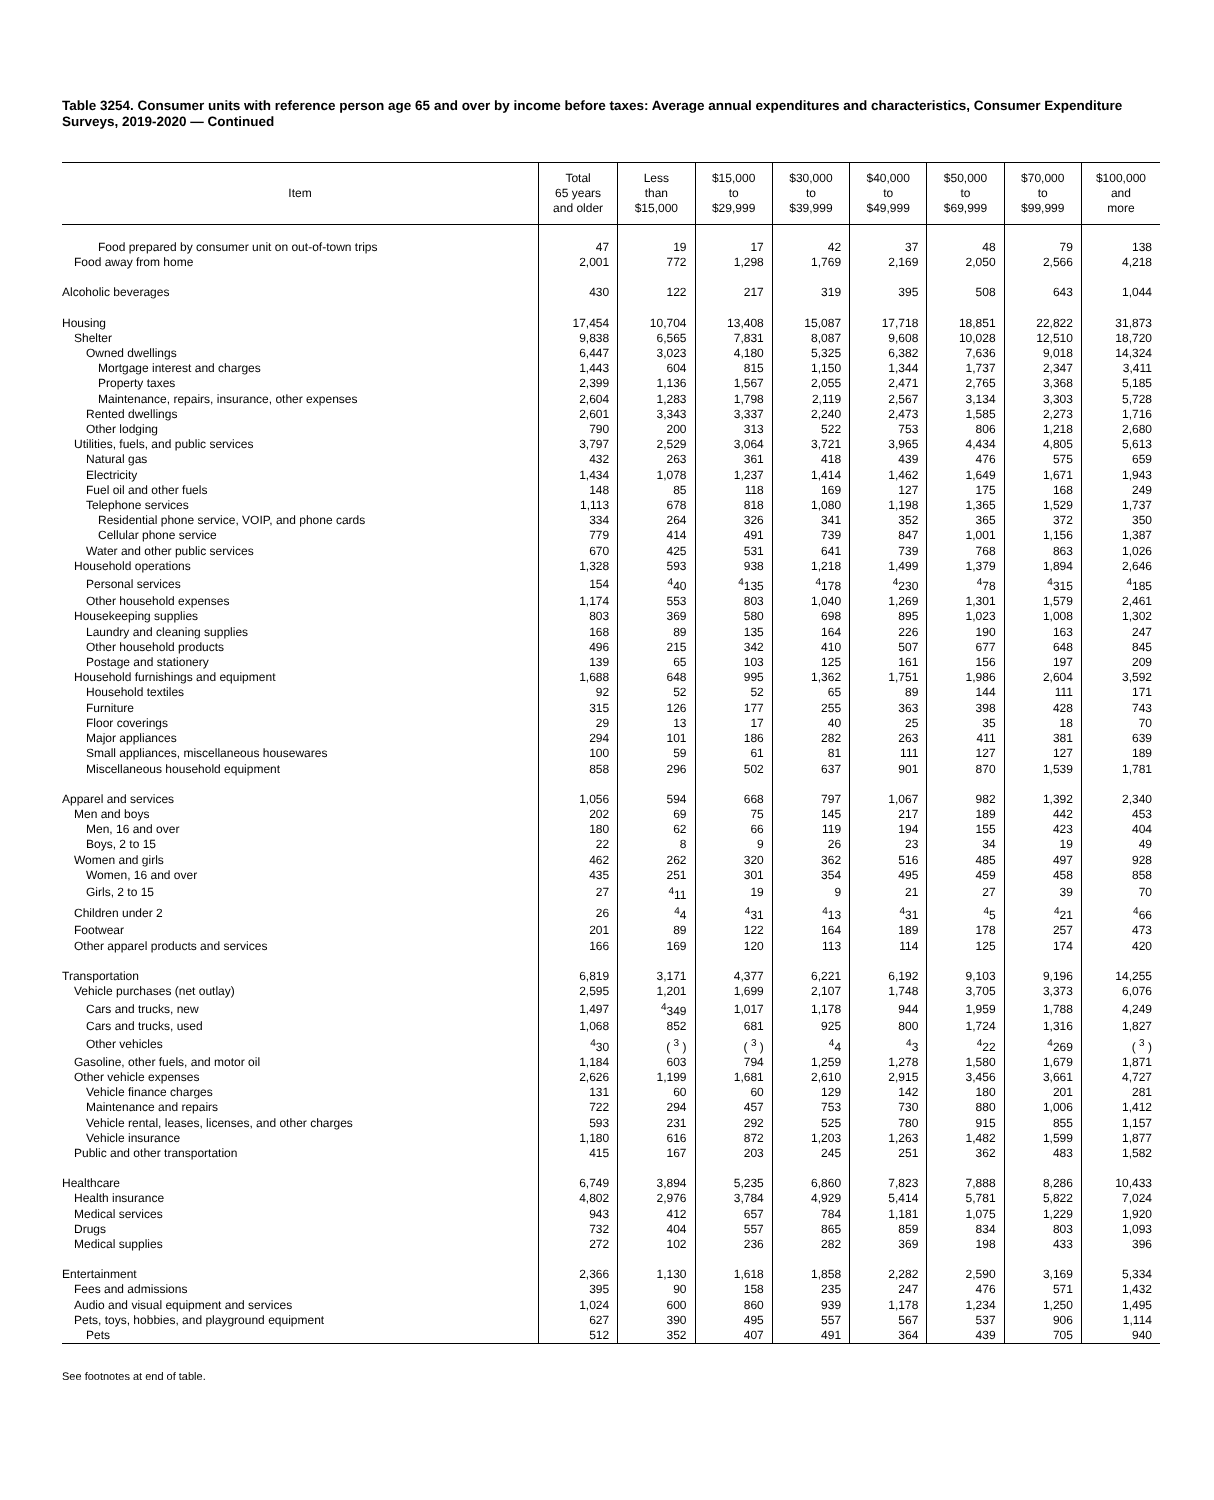Table 3254. Consumer units with reference person age 65 and over by income before taxes: Average annual expenditures and characteristics, Consumer Expenditure Surveys, 2019-2020 — Continued
| Item | Total 65 years and older | Less than $15,000 | $15,000 to $29,999 | $30,000 to $39,999 | $40,000 to $49,999 | $50,000 to $69,999 | $70,000 to $99,999 | $100,000 and more |
| --- | --- | --- | --- | --- | --- | --- | --- | --- |
| Food prepared by consumer unit on out-of-town trips | 47 | 19 | 17 | 42 | 37 | 48 | 79 | 138 |
| Food away from home | 2,001 | 772 | 1,298 | 1,769 | 2,169 | 2,050 | 2,566 | 4,218 |
| Alcoholic beverages | 430 | 122 | 217 | 319 | 395 | 508 | 643 | 1,044 |
| Housing | 17,454 | 10,704 | 13,408 | 15,087 | 17,718 | 18,851 | 22,822 | 31,873 |
| Shelter | 9,838 | 6,565 | 7,831 | 8,087 | 9,608 | 10,028 | 12,510 | 18,720 |
| Owned dwellings | 6,447 | 3,023 | 4,180 | 5,325 | 6,382 | 7,636 | 9,018 | 14,324 |
| Mortgage interest and charges | 1,443 | 604 | 815 | 1,150 | 1,344 | 1,737 | 2,347 | 3,411 |
| Property taxes | 2,399 | 1,136 | 1,567 | 2,055 | 2,471 | 2,765 | 3,368 | 5,185 |
| Maintenance, repairs, insurance, other expenses | 2,604 | 1,283 | 1,798 | 2,119 | 2,567 | 3,134 | 3,303 | 5,728 |
| Rented dwellings | 2,601 | 3,343 | 3,337 | 2,240 | 2,473 | 1,585 | 2,273 | 1,716 |
| Other lodging | 790 | 200 | 313 | 522 | 753 | 806 | 1,218 | 2,680 |
| Utilities, fuels, and public services | 3,797 | 2,529 | 3,064 | 3,721 | 3,965 | 4,434 | 4,805 | 5,613 |
| Natural gas | 432 | 263 | 361 | 418 | 439 | 476 | 575 | 659 |
| Electricity | 1,434 | 1,078 | 1,237 | 1,414 | 1,462 | 1,649 | 1,671 | 1,943 |
| Fuel oil and other fuels | 148 | 85 | 118 | 169 | 127 | 175 | 168 | 249 |
| Telephone services | 1,113 | 678 | 818 | 1,080 | 1,198 | 1,365 | 1,529 | 1,737 |
| Residential phone service, VOIP, and phone cards | 334 | 264 | 326 | 341 | 352 | 365 | 372 | 350 |
| Cellular phone service | 779 | 414 | 491 | 739 | 847 | 1,001 | 1,156 | 1,387 |
| Water and other public services | 670 | 425 | 531 | 641 | 739 | 768 | 863 | 1,026 |
| Household operations | 1,328 | 593 | 938 | 1,218 | 1,499 | 1,379 | 1,894 | 2,646 |
| Personal services | 154 | <sup>4</sup> 40 | <sup>4</sup> 135 | <sup>4</sup> 178 | <sup>4</sup> 230 | <sup>4</sup> 78 | <sup>4</sup> 315 | <sup>4</sup> 185 |
| Other household expenses | 1,174 | 553 | 803 | 1,040 | 1,269 | 1,301 | 1,579 | 2,461 |
| Housekeeping supplies | 803 | 369 | 580 | 698 | 895 | 1,023 | 1,008 | 1,302 |
| Laundry and cleaning supplies | 168 | 89 | 135 | 164 | 226 | 190 | 163 | 247 |
| Other household products | 496 | 215 | 342 | 410 | 507 | 677 | 648 | 845 |
| Postage and stationery | 139 | 65 | 103 | 125 | 161 | 156 | 197 | 209 |
| Household furnishings and equipment | 1,688 | 648 | 995 | 1,362 | 1,751 | 1,986 | 2,604 | 3,592 |
| Household textiles | 92 | 52 | 52 | 65 | 89 | 144 | 111 | 171 |
| Furniture | 315 | 126 | 177 | 255 | 363 | 398 | 428 | 743 |
| Floor coverings | 29 | 13 | 17 | 40 | 25 | 35 | 18 | 70 |
| Major appliances | 294 | 101 | 186 | 282 | 263 | 411 | 381 | 639 |
| Small appliances, miscellaneous housewares | 100 | 59 | 61 | 81 | 111 | 127 | 127 | 189 |
| Miscellaneous household equipment | 858 | 296 | 502 | 637 | 901 | 870 | 1,539 | 1,781 |
| Apparel and services | 1,056 | 594 | 668 | 797 | 1,067 | 982 | 1,392 | 2,340 |
| Men and boys | 202 | 69 | 75 | 145 | 217 | 189 | 442 | 453 |
| Men, 16 and over | 180 | 62 | 66 | 119 | 194 | 155 | 423 | 404 |
| Boys, 2 to 15 | 22 | 8 | 9 | 26 | 23 | 34 | 19 | 49 |
| Women and girls | 462 | 262 | 320 | 362 | 516 | 485 | 497 | 928 |
| Women, 16 and over | 435 | 251 | 301 | 354 | 495 | 459 | 458 | 858 |
| Girls, 2 to 15 | 27 | <sup>4</sup> 11 | 19 | 9 | 21 | 27 | 39 | 70 |
| Children under 2 | 26 | <sup>4</sup> 4 | <sup>4</sup> 31 | <sup>4</sup> 13 | <sup>4</sup> 31 | <sup>4</sup> 5 | <sup>4</sup> 21 | <sup>4</sup> 66 |
| Footwear | 201 | 89 | 122 | 164 | 189 | 178 | 257 | 473 |
| Other apparel products and services | 166 | 169 | 120 | 113 | 114 | 125 | 174 | 420 |
| Transportation | 6,819 | 3,171 | 4,377 | 6,221 | 6,192 | 9,103 | 9,196 | 14,255 |
| Vehicle purchases (net outlay) | 2,595 | 1,201 | 1,699 | 2,107 | 1,748 | 3,705 | 3,373 | 6,076 |
| Cars and trucks, new | 1,497 | <sup>4</sup> 349 | 1,017 | 1,178 | 944 | 1,959 | 1,788 | 4,249 |
| Cars and trucks, used | 1,068 | 852 | 681 | 925 | 800 | 1,724 | 1,316 | 1,827 |
| Other vehicles | <sup>4</sup> 30 | ( <sup>3</sup> ) | ( <sup>3</sup> ) | <sup>4</sup> 4 | <sup>4</sup> 3 | <sup>4</sup> 22 | <sup>4</sup> 269 | ( <sup>3</sup> ) |
| Gasoline, other fuels, and motor oil | 1,184 | 603 | 794 | 1,259 | 1,278 | 1,580 | 1,679 | 1,871 |
| Other vehicle expenses | 2,626 | 1,199 | 1,681 | 2,610 | 2,915 | 3,456 | 3,661 | 4,727 |
| Vehicle finance charges | 131 | 60 | 60 | 129 | 142 | 180 | 201 | 281 |
| Maintenance and repairs | 722 | 294 | 457 | 753 | 730 | 880 | 1,006 | 1,412 |
| Vehicle rental, leases, licenses, and other charges | 593 | 231 | 292 | 525 | 780 | 915 | 855 | 1,157 |
| Vehicle insurance | 1,180 | 616 | 872 | 1,203 | 1,263 | 1,482 | 1,599 | 1,877 |
| Public and other transportation | 415 | 167 | 203 | 245 | 251 | 362 | 483 | 1,582 |
| Healthcare | 6,749 | 3,894 | 5,235 | 6,860 | 7,823 | 7,888 | 8,286 | 10,433 |
| Health insurance | 4,802 | 2,976 | 3,784 | 4,929 | 5,414 | 5,781 | 5,822 | 7,024 |
| Medical services | 943 | 412 | 657 | 784 | 1,181 | 1,075 | 1,229 | 1,920 |
| Drugs | 732 | 404 | 557 | 865 | 859 | 834 | 803 | 1,093 |
| Medical supplies | 272 | 102 | 236 | 282 | 369 | 198 | 433 | 396 |
| Entertainment | 2,366 | 1,130 | 1,618 | 1,858 | 2,282 | 2,590 | 3,169 | 5,334 |
| Fees and admissions | 395 | 90 | 158 | 235 | 247 | 476 | 571 | 1,432 |
| Audio and visual equipment and services | 1,024 | 600 | 860 | 939 | 1,178 | 1,234 | 1,250 | 1,495 |
| Pets, toys, hobbies, and playground equipment | 627 | 390 | 495 | 557 | 567 | 537 | 906 | 1,114 |
| Pets | 512 | 352 | 407 | 491 | 364 | 439 | 705 | 940 |
See footnotes at end of table.